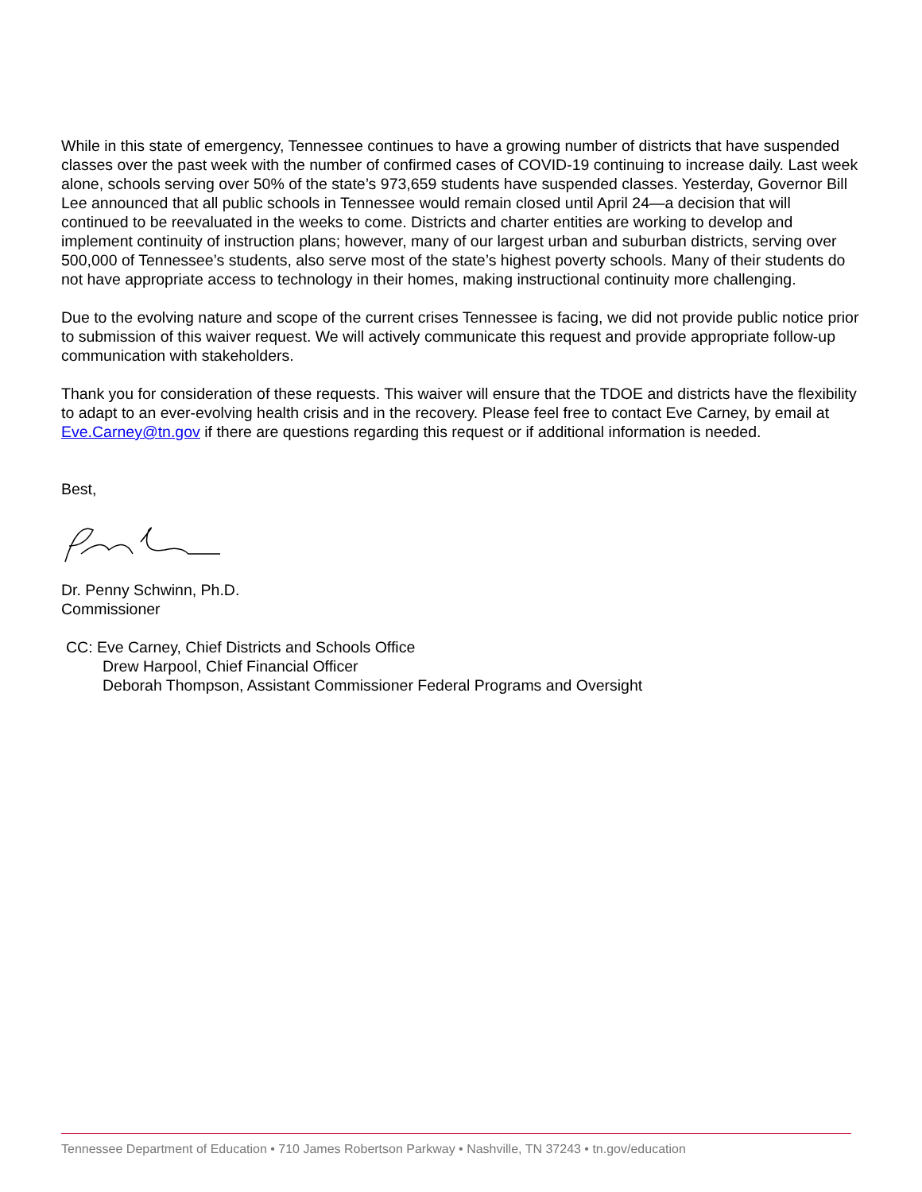While in this state of emergency, Tennessee continues to have a growing number of districts that have suspended classes over the past week with the number of confirmed cases of COVID-19 continuing to increase daily. Last week alone, schools serving over 50% of the state’s 973,659 students have suspended classes. Yesterday, Governor Bill Lee announced that all public schools in Tennessee would remain closed until April 24—a decision that will continued to be reevaluated in the weeks to come. Districts and charter entities are working to develop and implement continuity of instruction plans; however, many of our largest urban and suburban districts, serving over 500,000 of Tennessee’s students, also serve most of the state’s highest poverty schools. Many of their students do not have appropriate access to technology in their homes, making instructional continuity more challenging.
Due to the evolving nature and scope of the current crises Tennessee is facing, we did not provide public notice prior to submission of this waiver request. We will actively communicate this request and provide appropriate follow-up communication with stakeholders.
Thank you for consideration of these requests. This waiver will ensure that the TDOE and districts have the flexibility to adapt to an ever-evolving health crisis and in the recovery. Please feel free to contact Eve Carney, by email at Eve.Carney@tn.gov if there are questions regarding this request or if additional information is needed.
Best,
Dr. Penny Schwinn, Ph.D.
Commissioner
CC: Eve Carney, Chief Districts and Schools Office
Drew Harpool, Chief Financial Officer
Deborah Thompson, Assistant Commissioner Federal Programs and Oversight
Tennessee Department of Education • 710 James Robertson Parkway • Nashville, TN 37243 • tn.gov/education